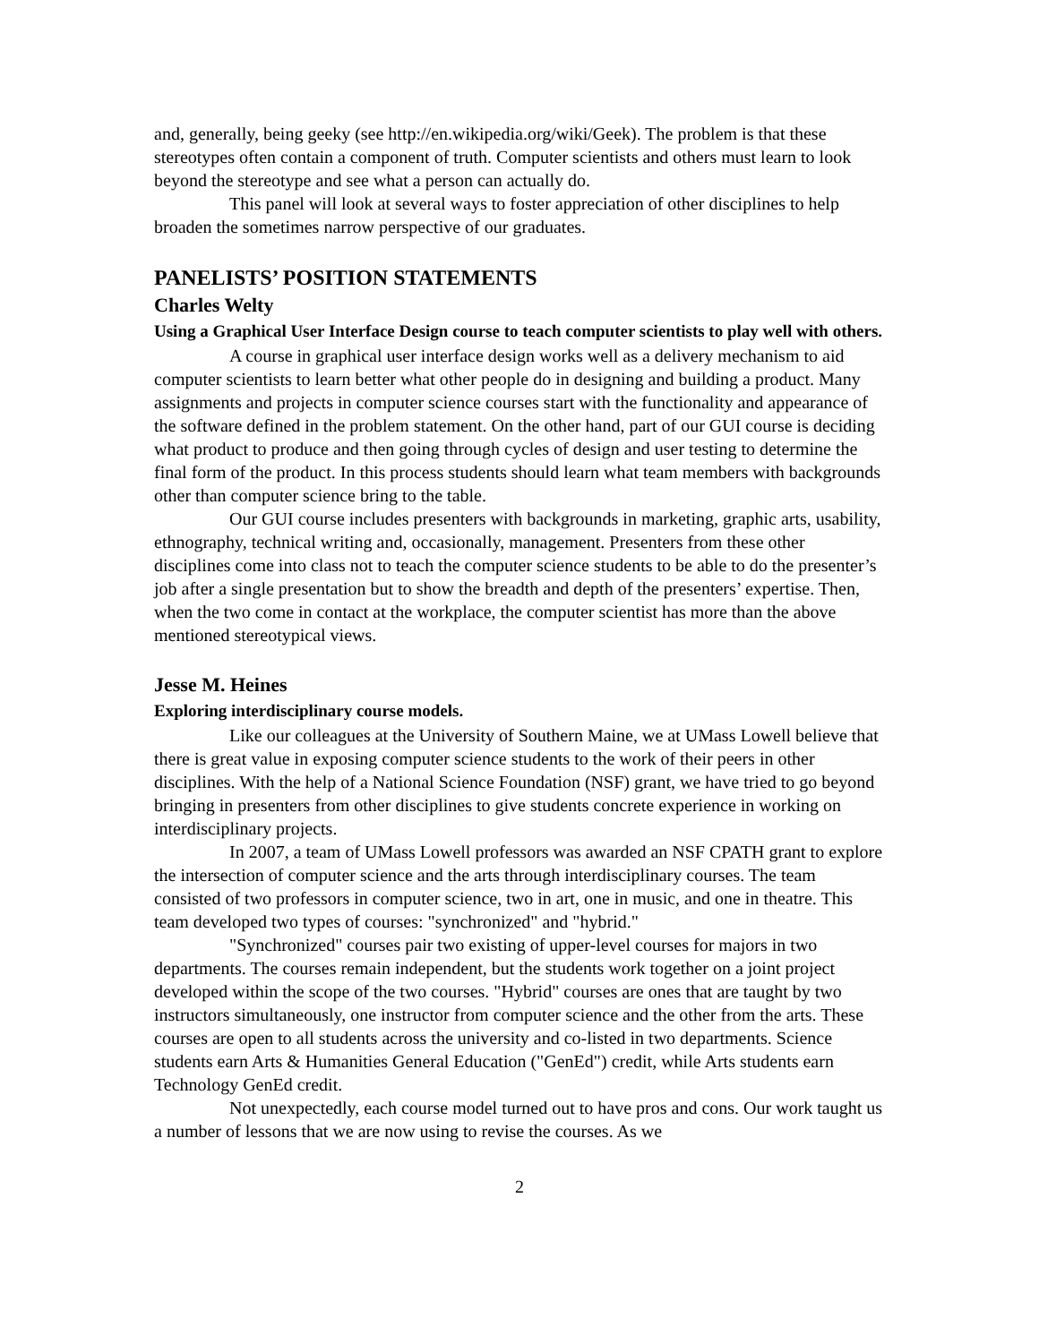and, generally, being geeky (see http://en.wikipedia.org/wiki/Geek). The problem is that these stereotypes often contain a component of truth. Computer scientists and others must learn to look beyond the stereotype and see what a person can actually do.
This panel will look at several ways to foster appreciation of other disciplines to help broaden the sometimes narrow perspective of our graduates.
PANELISTS’ POSITION STATEMENTS
Charles Welty
Using a Graphical User Interface Design course to teach computer scientists to play well with others.
A course in graphical user interface design works well as a delivery mechanism to aid computer scientists to learn better what other people do in designing and building a product. Many assignments and projects in computer science courses start with the functionality and appearance of the software defined in the problem statement. On the other hand, part of our GUI course is deciding what product to produce and then going through cycles of design and user testing to determine the final form of the product. In this process students should learn what team members with backgrounds other than computer science bring to the table.
Our GUI course includes presenters with backgrounds in marketing, graphic arts, usability, ethnography, technical writing and, occasionally, management. Presenters from these other disciplines come into class not to teach the computer science students to be able to do the presenter’s job after a single presentation but to show the breadth and depth of the presenters’ expertise. Then, when the two come in contact at the workplace, the computer scientist has more than the above mentioned stereotypical views.
Jesse M. Heines
Exploring interdisciplinary course models.
Like our colleagues at the University of Southern Maine, we at UMass Lowell believe that there is great value in exposing computer science students to the work of their peers in other disciplines. With the help of a National Science Foundation (NSF) grant, we have tried to go beyond bringing in presenters from other disciplines to give students concrete experience in working on interdisciplinary projects.
In 2007, a team of UMass Lowell professors was awarded an NSF CPATH grant to explore the intersection of computer science and the arts through interdisciplinary courses. The team consisted of two professors in computer science, two in art, one in music, and one in theatre. This team developed two types of courses: "synchronized" and "hybrid."
"Synchronized" courses pair two existing of upper-level courses for majors in two departments. The courses remain independent, but the students work together on a joint project developed within the scope of the two courses. "Hybrid" courses are ones that are taught by two instructors simultaneously, one instructor from computer science and the other from the arts. These courses are open to all students across the university and co-listed in two departments. Science students earn Arts & Humanities General Education ("GenEd") credit, while Arts students earn Technology GenEd credit.
Not unexpectedly, each course model turned out to have pros and cons. Our work taught us a number of lessons that we are now using to revise the courses. As we
2